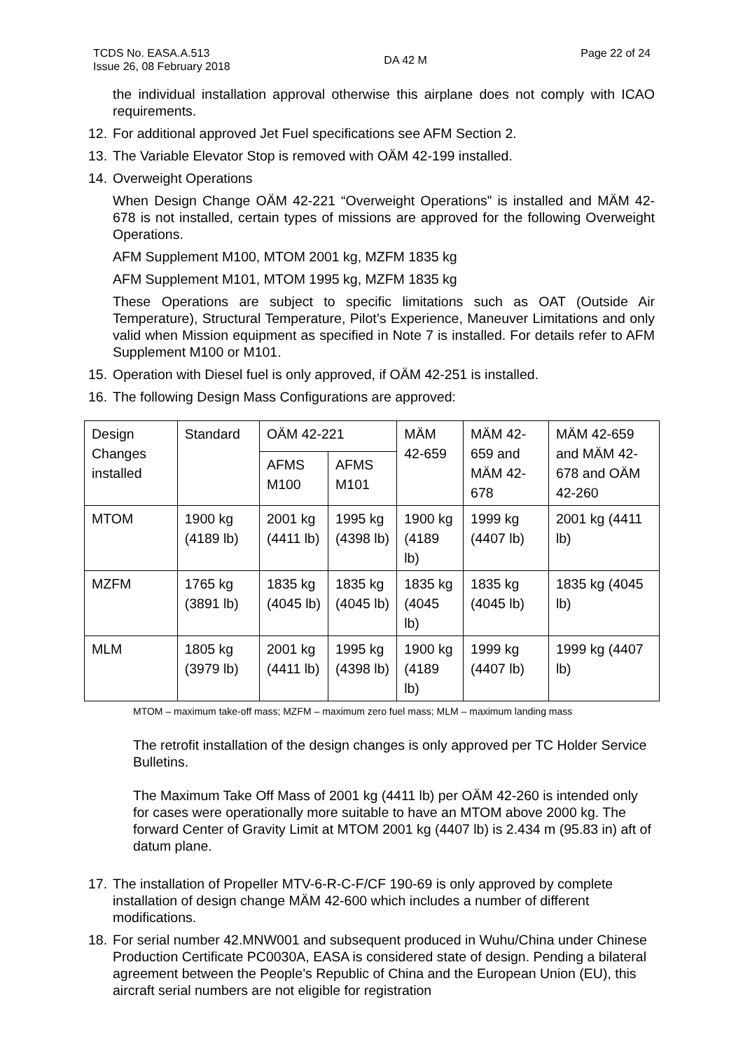TCDS No. EASA.A.513
Issue 26, 08 February 2018
DA 42 M
Page 22 of 24
the individual installation approval otherwise this airplane does not comply with ICAO requirements.
12. For additional approved Jet Fuel specifications see AFM Section 2.
13. The Variable Elevator Stop is removed with OÄM 42-199 installed.
14.
Overweight Operations
When Design Change OÄM 42-221 “Overweight Operations” is installed and MÄM 42-678 is not installed, certain types of missions are approved for the following Overweight Operations.
AFM Supplement M100, MTOM 2001 kg, MZFM 1835 kg
AFM Supplement M101, MTOM 1995 kg, MZFM 1835 kg
These Operations are subject to specific limitations such as OAT (Outside Air Temperature), Structural Temperature, Pilot’s Experience, Maneuver Limitations and only valid when Mission equipment as specified in Note 7 is installed. For details refer to AFM Supplement M100 or M101.
15. Operation with Diesel fuel is only approved, if OÄM 42-251 is installed.
16. The following Design Mass Configurations are approved:
| Design Changes installed | Standard | OÄM 42-221 | | MÄM 42-659 | MÄM 42-659 and MÄM 42-678 | MÄM 42-659 and MÄM 42-678 and OÄM 42-260 |
| | | AFMS M100 | AFMS M101 | | | |
| MTOM | 1900 kg (4189 lb) | 2001 kg (4411 lb) | 1995 kg (4398 lb) | 1900 kg (4189 lb) | 1999 kg (4407 lb) | 2001 kg (4411 lb) |
| MZFM | 1765 kg (3891 lb) | 1835 kg (4045 lb) | 1835 kg (4045 lb) | 1835 kg (4045 lb) | 1835 kg (4045 lb) | 1835 kg (4045 lb) |
| MLM | 1805 kg (3979 lb) | 2001 kg (4411 lb) | 1995 kg (4398 lb) | 1900 kg (4189 lb) | 1999 kg (4407 lb) | 1999 kg (4407 lb) |
MTOM – maximum take-off mass; MZFM – maximum zero fuel mass; MLM – maximum landing mass
The retrofit installation of the design changes is only approved per TC Holder Service Bulletins.
The Maximum Take Off Mass of 2001 kg (4411 lb) per OÄM 42-260 is intended only for cases were operationally more suitable to have an MTOM above 2000 kg. The forward Center of Gravity Limit at MTOM 2001 kg (4407 lb) is 2.434 m (95.83 in) aft of datum plane.
17. The installation of Propeller MTV-6-R-C-F/CF 190-69 is only approved by complete installation of design change MÄM 42-600 which includes a number of different modifications.
18. For serial number 42.MNW001 and subsequent produced in Wuhu/China under Chinese Production Certificate PC0030A, EASA is considered state of design. Pending a bilateral agreement between the People’s Republic of China and the European Union (EU), this aircraft serial numbers are not eligible for registration